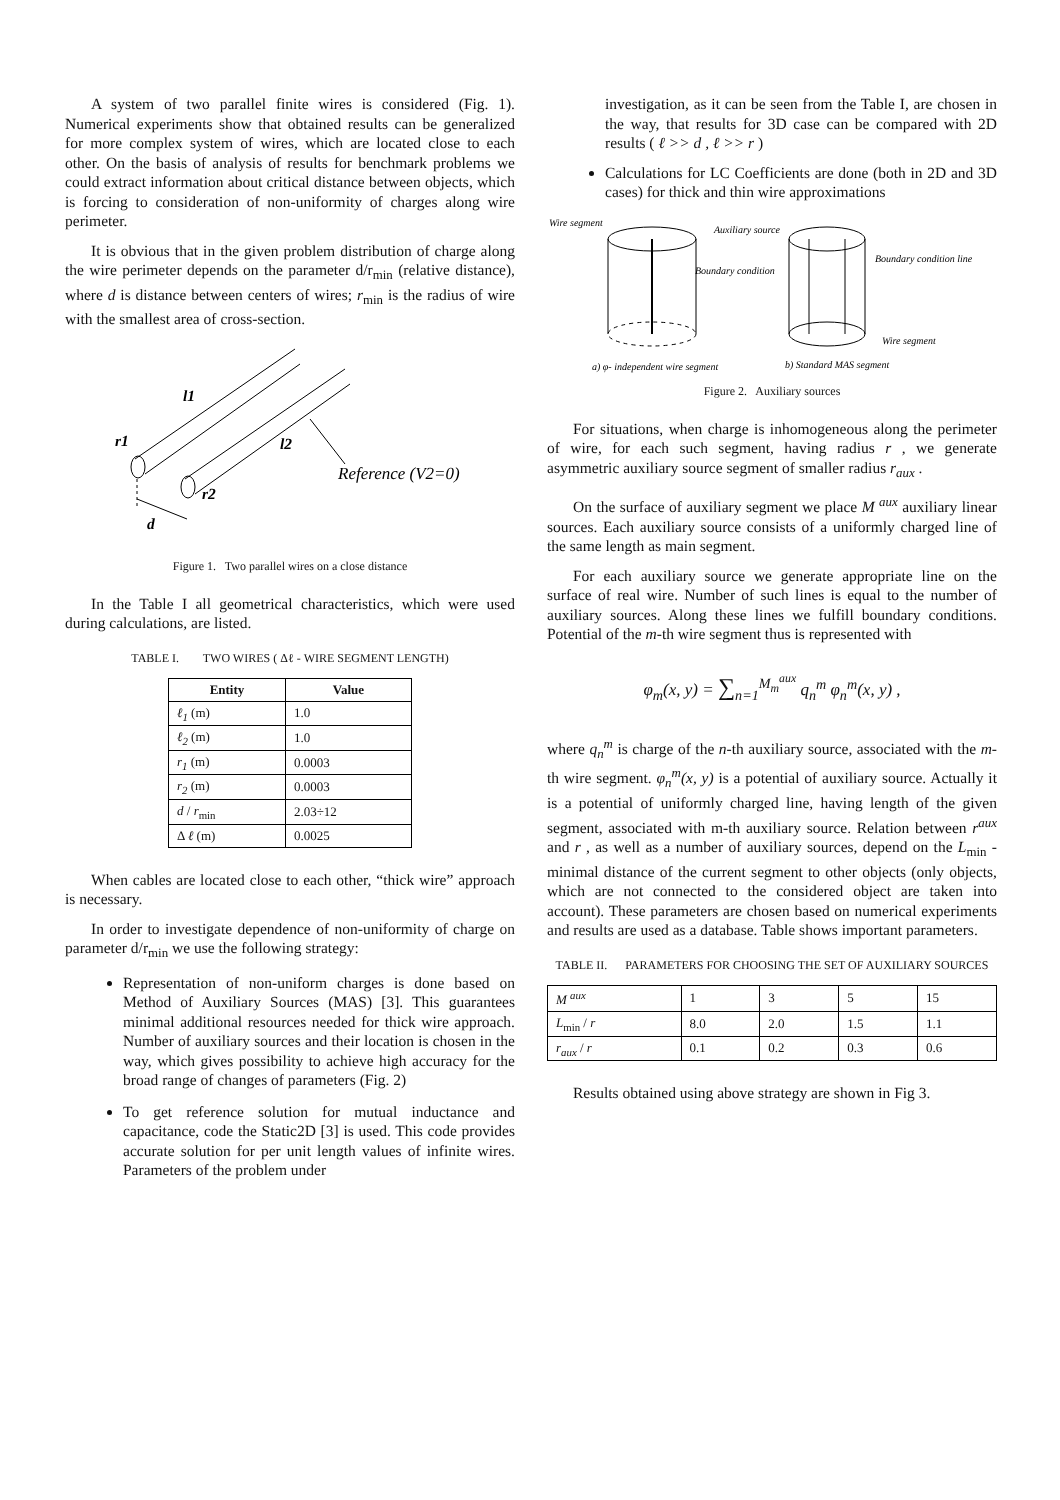A system of two parallel finite wires is considered (Fig. 1). Numerical experiments show that obtained results can be generalized for more complex system of wires, which are located close to each other. On the basis of analysis of results for benchmark problems we could extract information about critical distance between objects, which is forcing to consideration of non-uniformity of charges along wire perimeter.
It is obvious that in the given problem distribution of charge along the wire perimeter depends on the parameter d/r<sub>min</sub> (relative distance), where d is distance between centers of wires; r<sub>min</sub> is the radius of wire with the smallest area of cross-section.
l1
r1
l2
r2
d
Reference (V2=0)
Figure 1. Two parallel wires on a close distance
In the Table I all geometrical characteristics, which were used during calculations, are listed.
TABLE I. TWO WIRES ( Δℓ - WIRE SEGMENT LENGTH)
| Entity | Value |
| --- | --- |
| ℓ<sub>1</sub> (m) | 1.0 |
| ℓ<sub>2</sub> (m) | 1.0 |
| r<sub>1</sub> (m) | 0.0003 |
| r<sub>2</sub> (m) | 0.0003 |
| d / r<sub>min</sub> | 2.03÷12 |
| Δ ℓ (m) | 0.0025 |
When cables are located close to each other, “thick wire” approach is necessary.
In order to investigate dependence of non-uniformity of charge on parameter d/r<sub>min</sub> we use the following strategy:
Representation of non-uniform charges is done based on Method of Auxiliary Sources (MAS) [3]. This guarantees minimal additional resources needed for thick wire approach. Number of auxiliary sources and their location is chosen in the way, which gives possibility to achieve high accuracy for the broad range of changes of parameters (Fig. 2)
To get reference solution for mutual inductance and capacitance, code the Static2D [3] is used. This code provides accurate solution for per unit length values of infinite wires. Parameters of the problem under
investigation, as it can be seen from the Table I, are chosen in the way, that results for 3D case can be compared with 2D results ( ℓ >> d , ℓ >> r )
Calculations for LC Coefficients are done (both in 2D and 3D cases) for thick and thin wire approximations
Wire segment
Auxiliary source
Boundary condition
Boundary condition line
Wire segment
a) φ- independent wire segment
b) Standard MAS segment
Figure 2. Auxiliary sources
For situations, when charge is inhomogeneous along the perimeter of wire, for each such segment, having radius r , we generate asymmetric auxiliary source segment of smaller radius r<sub>aux</sub> .
On the surface of auxiliary segment we place M <sup>aux</sup> auxiliary linear sources. Each auxiliary source consists of a uniformly charged line of the same length as main segment.
For each auxiliary source we generate appropriate line on the surface of real wire. Number of such lines is equal to the number of auxiliary sources. Along these lines we fulfill boundary conditions. Potential of the m-th wire segment thus is represented with
φ<sub>m</sub>(x, y) = ∑<sub>n=1</sub><sup>M<sub>m</sub><sup>aux</sup></sup> q<sub>n</sub><sup>m</sup> φ<sub>n</sub><sup>m</sup>(x, y) ,
where q<sub>n</sub><sup>m</sup> is charge of the n-th auxiliary source, associated with the m-th wire segment. φ<sub>n</sub><sup>m</sup>(x, y) is a potential of auxiliary source. Actually it is a potential of uniformly charged line, having length of the given segment, associated with m-th auxiliary source. Relation between r<sup>aux</sup> and r , as well as a number of auxiliary sources, depend on the L<sub>min</sub> - minimal distance of the current segment to other objects (only objects, which are not connected to the considered object are taken into account). These parameters are chosen based on numerical experiments and results are used as a database. Table shows important parameters.
TABLE II. PARAMETERS FOR CHOOSING THE SET OF AUXILIARY SOURCES
| M <sup>aux</sup> | 1 | 3 | 5 | 15 |
| L<sub>min</sub> / r | 8.0 | 2.0 | 1.5 | 1.1 |
| r<sub>aux</sub> / r | 0.1 | 0.2 | 0.3 | 0.6 |
Results obtained using above strategy are shown in Fig 3.